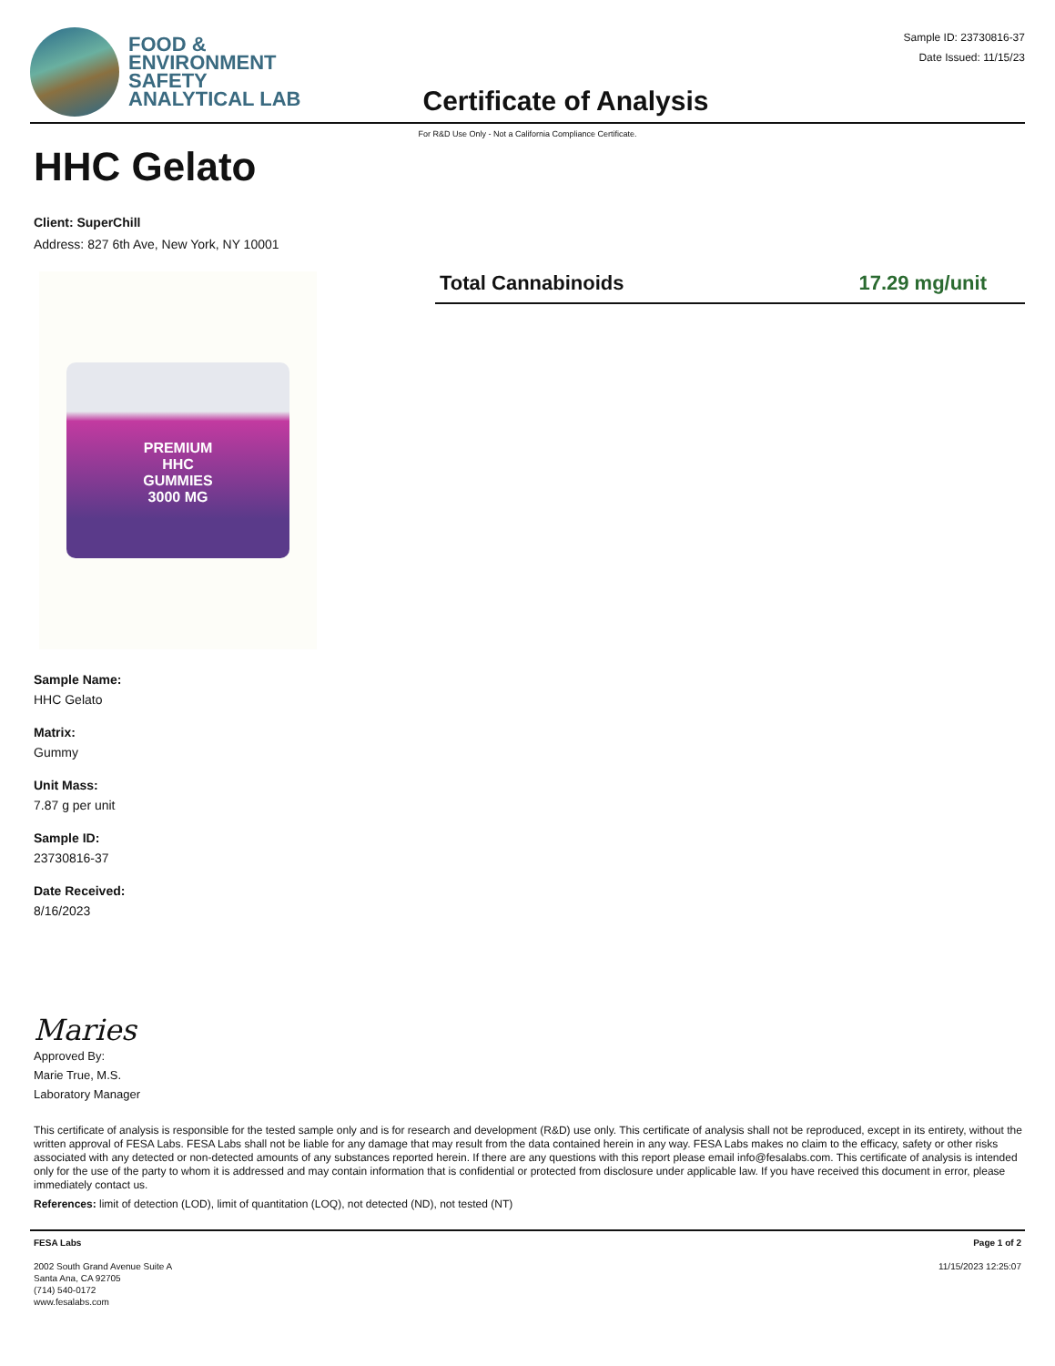FOOD &
ENVIRONMENT
SAFETY
ANALYTICAL LAB
Certificate of Analysis
Sample ID: 23730816-37
Date Issued: 11/15/23
For R&D Use Only - Not a California Compliance Certificate.
HHC Gelato
Client: SuperChill
Address: 827 6th Ave, New York, NY 10001
PREMIUM
HHC
GUMMIES
3000 MG
Total Cannabinoids 17.29 mg/unit
Sample Name:
HHC Gelato
Matrix:
Gummy
Unit Mass:
7.87 g per unit
Sample ID:
23730816-37
Date Received:
8/16/2023
Maries
Approved By:
Marie True, M.S.
Laboratory Manager
This certificate of analysis is responsible for the tested sample only and is for research and development (R&D) use only. This certificate of analysis shall not be reproduced, except in its entirety, without the written approval of FESA Labs. FESA Labs shall not be liable for any damage that may result from the data contained herein in any way. FESA Labs makes no claim to the efficacy, safety or other risks associated with any detected or non-detected amounts of any substances reported herein. If there are any questions with this report please email info@fesalabs.com. This certificate of analysis is intended only for the use of the party to whom it is addressed and may contain information that is confidential or protected from disclosure under applicable law. If you have received this document in error, please immediately contact us.
References: limit of detection (LOD), limit of quantitation (LOQ), not detected (ND), not tested (NT)
FESA Labs
2002 South Grand Avenue Suite A
Santa Ana, CA 92705
(714) 540-0172
www.fesalabs.com
Page 1 of 2
11/15/2023 12:25:07